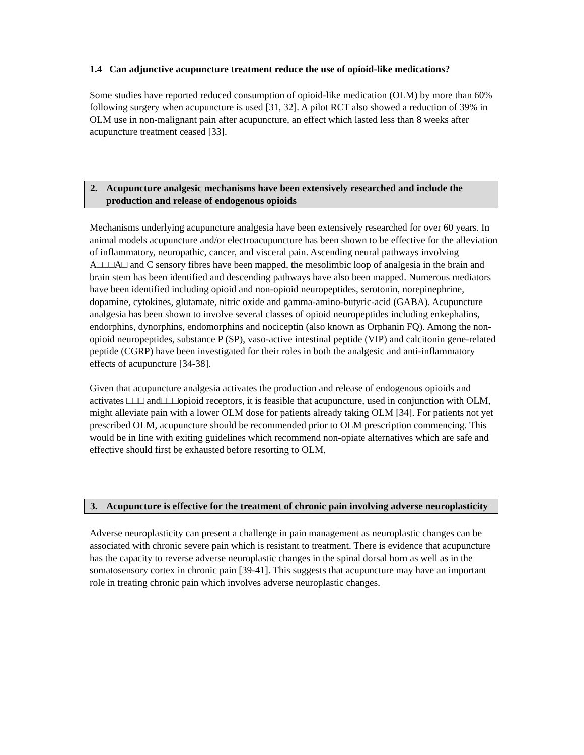1.4 Can adjunctive acupuncture treatment reduce the use of opioid-like medications?
Some studies have reported reduced consumption of opioid-like medication (OLM) by more than 60% following surgery when acupuncture is used [31, 32]. A pilot RCT also showed a reduction of 39% in OLM use in non-malignant pain after acupuncture, an effect which lasted less than 8 weeks after acupuncture treatment ceased [33].
2. Acupuncture analgesic mechanisms have been extensively researched and include the production and release of endogenous opioids
Mechanisms underlying acupuncture analgesia have been extensively researched for over 60 years. In animal models acupuncture and/or electroacupuncture has been shown to be effective for the alleviation of inflammatory, neuropathic, cancer, and visceral pain. Ascending neural pathways involving A□□□A□ and C sensory fibres have been mapped, the mesolimbic loop of analgesia in the brain and brain stem has been identified and descending pathways have also been mapped. Numerous mediators have been identified including opioid and non-opioid neuropeptides, serotonin, norepinephrine, dopamine, cytokines, glutamate, nitric oxide and gamma-amino-butyric-acid (GABA). Acupuncture analgesia has been shown to involve several classes of opioid neuropeptides including enkephalins, endorphins, dynorphins, endomorphins and nociceptin (also known as Orphanin FQ). Among the non-opioid neuropeptides, substance P (SP), vaso-active intestinal peptide (VIP) and calcitonin gene-related peptide (CGRP) have been investigated for their roles in both the analgesic and anti-inflammatory effects of acupuncture [34-38].
Given that acupuncture analgesia activates the production and release of endogenous opioids and activates □□□ and□□□opioid receptors, it is feasible that acupuncture, used in conjunction with OLM, might alleviate pain with a lower OLM dose for patients already taking OLM [34]. For patients not yet prescribed OLM, acupuncture should be recommended prior to OLM prescription commencing. This would be in line with exiting guidelines which recommend non-opiate alternatives which are safe and effective should first be exhausted before resorting to OLM.
3. Acupuncture is effective for the treatment of chronic pain involving adverse neuroplasticity
Adverse neuroplasticity can present a challenge in pain management as neuroplastic changes can be associated with chronic severe pain which is resistant to treatment. There is evidence that acupuncture has the capacity to reverse adverse neuroplastic changes in the spinal dorsal horn as well as in the somatosensory cortex in chronic pain [39-41]. This suggests that acupuncture may have an important role in treating chronic pain which involves adverse neuroplastic changes.